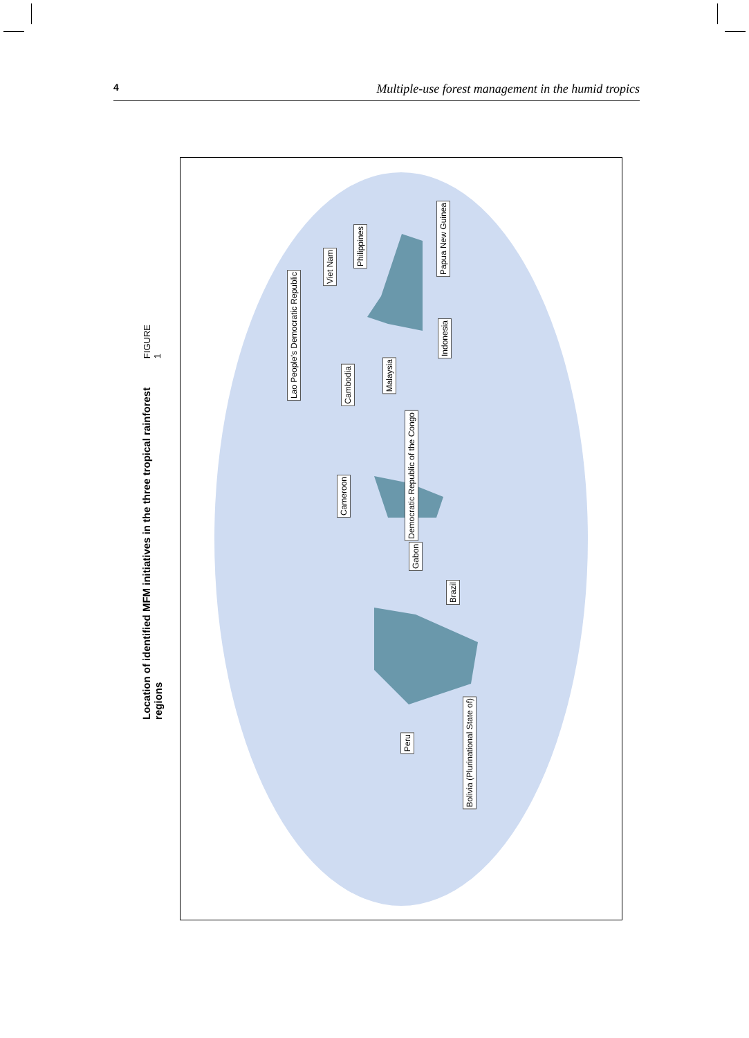4 Multiple-use forest management in the humid tropics
FIGURE 1
Location of identified MFM initiatives in the three tropical rainforest regions
Cameroon
Democratic Republic of the Congo
Gabon
Brazil
Peru
Bolivia (Plurinational State of)
Cambodia
Malaysia
Indonesia
Lao People's Democratic Republic
Viet Nam
Philippines
Papua New Guinea